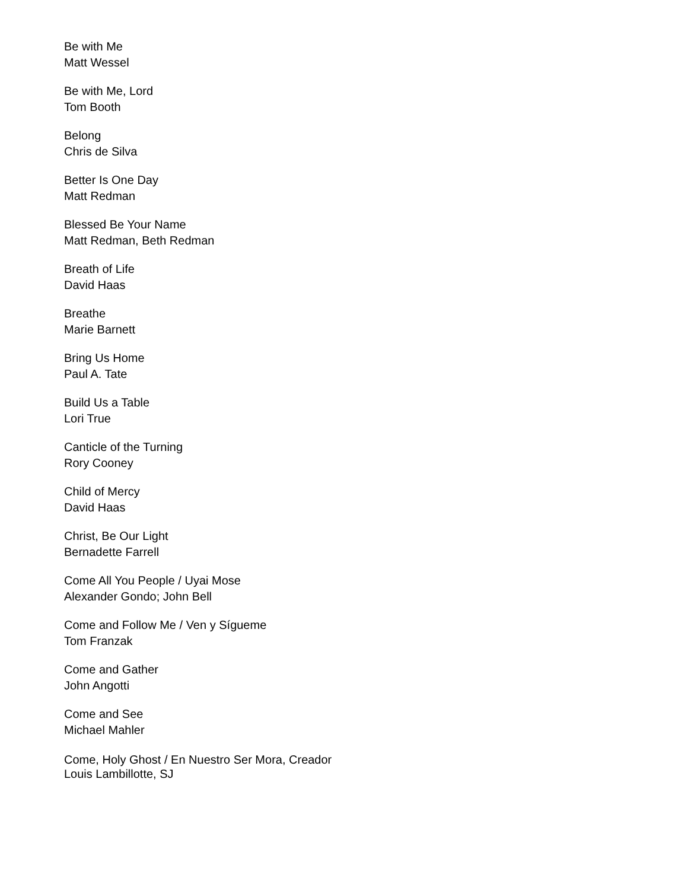Be with Me
Matt Wessel
Be with Me, Lord
Tom Booth
Belong
Chris de Silva
Better Is One Day
Matt Redman
Blessed Be Your Name
Matt Redman, Beth Redman
Breath of Life
David Haas
Breathe
Marie Barnett
Bring Us Home
Paul A. Tate
Build Us a Table
Lori True
Canticle of the Turning
Rory Cooney
Child of Mercy
David Haas
Christ, Be Our Light
Bernadette Farrell
Come All You People / Uyai Mose
Alexander Gondo; John Bell
Come and Follow Me / Ven y Sígueme
Tom Franzak
Come and Gather
John Angotti
Come and See
Michael Mahler
Come, Holy Ghost / En Nuestro Ser Mora, Creador
Louis Lambillotte, SJ